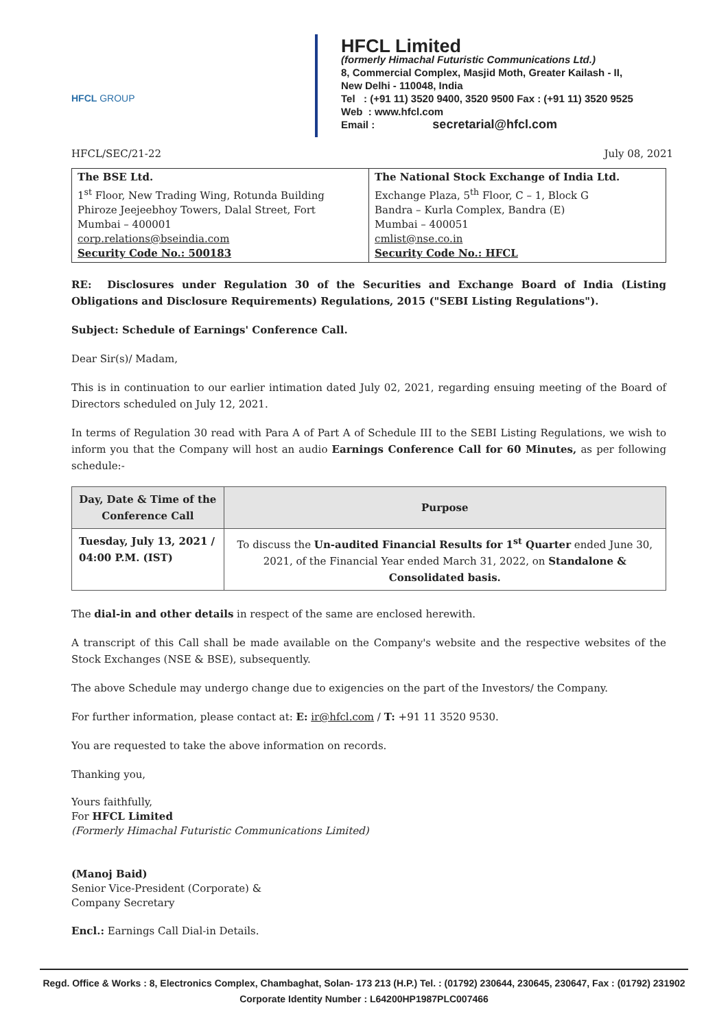HFCL GROUP
HFCL Limited
(formerly Himachal Futuristic Communications Ltd.)
8, Commercial Complex, Masjid Moth, Greater Kailash - II,
New Delhi - 110048, India
Tel : (+91 11) 3520 9400, 3520 9500 Fax : (+91 11) 3520 9525
Web : www.hfcl.com
Email : secretarial@hfcl.com
HFCL/SEC/21-22 July 08, 2021
| The BSE Ltd. 1<sup>st</sup> Floor, New Trading Wing, Rotunda Building Phiroze Jeejeebhoy Towers, Dalal Street, Fort Mumbai – 400001 corp.relations@bseindia.com Security Code No.: 500183 | The National Stock Exchange of India Ltd. Exchange Plaza, 5<sup>th</sup> Floor, C – 1, Block G Bandra – Kurla Complex, Bandra (E) Mumbai – 400051 cmlist@nse.co.in Security Code No.: HFCL |
RE: Disclosures under Regulation 30 of the Securities and Exchange Board of India (Listing Obligations and Disclosure Requirements) Regulations, 2015 ("SEBI Listing Regulations").
Subject: Schedule of Earnings' Conference Call.
Dear Sir(s)/ Madam,
This is in continuation to our earlier intimation dated July 02, 2021, regarding ensuing meeting of the Board of Directors scheduled on July 12, 2021.
In terms of Regulation 30 read with Para A of Part A of Schedule III to the SEBI Listing Regulations, we wish to inform you that the Company will host an audio Earnings Conference Call for 60 Minutes, as per following schedule:-
| Day, Date & Time of the Conference Call | Purpose |
| --- | --- |
| Tuesday, July 13, 2021 / 04:00 P.M. (IST) | To discuss the Un-audited Financial Results for 1<sup>st</sup> Quarter ended June 30, 2021, of the Financial Year ended March 31, 2022, on Standalone & Consolidated basis. |
The dial-in and other details in respect of the same are enclosed herewith.
A transcript of this Call shall be made available on the Company's website and the respective websites of the Stock Exchanges (NSE & BSE), subsequently.
The above Schedule may undergo change due to exigencies on the part of the Investors/ the Company.
For further information, please contact at: E: ir@hfcl.com / T: +91 11 3520 9530.
You are requested to take the above information on records.
Thanking you,
Yours faithfully,
For HFCL Limited
(Formerly Himachal Futuristic Communications Limited)
(Manoj Baid)
Senior Vice-President (Corporate) &
Company Secretary
Encl.: Earnings Call Dial-in Details.
Regd. Office & Works : 8, Electronics Complex, Chambaghat, Solan- 173 213 (H.P.) Tel. : (01792) 230644, 230645, 230647, Fax : (01792) 231902
Corporate Identity Number : L64200HP1987PLC007466